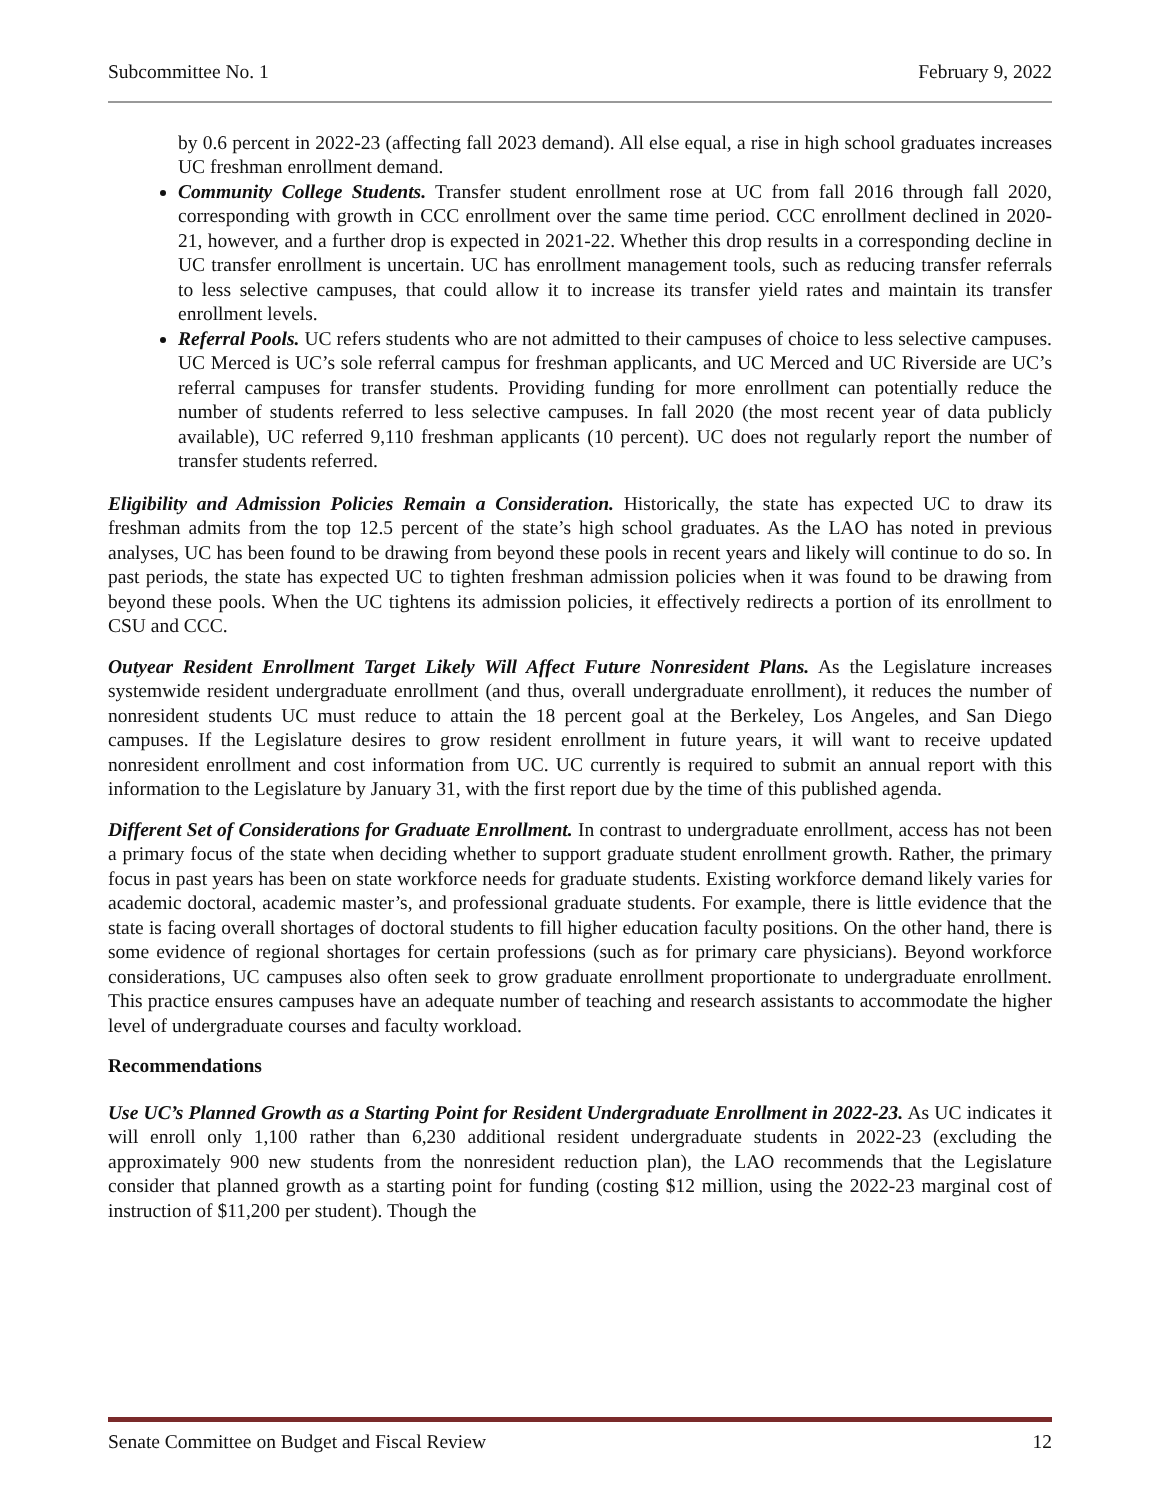Subcommittee No. 1 February 9, 2022
by 0.6 percent in 2022-23 (affecting fall 2023 demand). All else equal, a rise in high school graduates increases UC freshman enrollment demand.
Community College Students. Transfer student enrollment rose at UC from fall 2016 through fall 2020, corresponding with growth in CCC enrollment over the same time period. CCC enrollment declined in 2020-21, however, and a further drop is expected in 2021-22. Whether this drop results in a corresponding decline in UC transfer enrollment is uncertain. UC has enrollment management tools, such as reducing transfer referrals to less selective campuses, that could allow it to increase its transfer yield rates and maintain its transfer enrollment levels.
Referral Pools. UC refers students who are not admitted to their campuses of choice to less selective campuses. UC Merced is UC’s sole referral campus for freshman applicants, and UC Merced and UC Riverside are UC’s referral campuses for transfer students. Providing funding for more enrollment can potentially reduce the number of students referred to less selective campuses. In fall 2020 (the most recent year of data publicly available), UC referred 9,110 freshman applicants (10 percent). UC does not regularly report the number of transfer students referred.
Eligibility and Admission Policies Remain a Consideration. Historically, the state has expected UC to draw its freshman admits from the top 12.5 percent of the state’s high school graduates. As the LAO has noted in previous analyses, UC has been found to be drawing from beyond these pools in recent years and likely will continue to do so. In past periods, the state has expected UC to tighten freshman admission policies when it was found to be drawing from beyond these pools. When the UC tightens its admission policies, it effectively redirects a portion of its enrollment to CSU and CCC.
Outyear Resident Enrollment Target Likely Will Affect Future Nonresident Plans. As the Legislature increases systemwide resident undergraduate enrollment (and thus, overall undergraduate enrollment), it reduces the number of nonresident students UC must reduce to attain the 18 percent goal at the Berkeley, Los Angeles, and San Diego campuses. If the Legislature desires to grow resident enrollment in future years, it will want to receive updated nonresident enrollment and cost information from UC. UC currently is required to submit an annual report with this information to the Legislature by January 31, with the first report due by the time of this published agenda.
Different Set of Considerations for Graduate Enrollment. In contrast to undergraduate enrollment, access has not been a primary focus of the state when deciding whether to support graduate student enrollment growth. Rather, the primary focus in past years has been on state workforce needs for graduate students. Existing workforce demand likely varies for academic doctoral, academic master’s, and professional graduate students. For example, there is little evidence that the state is facing overall shortages of doctoral students to fill higher education faculty positions. On the other hand, there is some evidence of regional shortages for certain professions (such as for primary care physicians). Beyond workforce considerations, UC campuses also often seek to grow graduate enrollment proportionate to undergraduate enrollment. This practice ensures campuses have an adequate number of teaching and research assistants to accommodate the higher level of undergraduate courses and faculty workload.
Recommendations
Use UC’s Planned Growth as a Starting Point for Resident Undergraduate Enrollment in 2022-23. As UC indicates it will enroll only 1,100 rather than 6,230 additional resident undergraduate students in 2022-23 (excluding the approximately 900 new students from the nonresident reduction plan), the LAO recommends that the Legislature consider that planned growth as a starting point for funding (costing $12 million, using the 2022-23 marginal cost of instruction of $11,200 per student). Though the
Senate Committee on Budget and Fiscal Review 12